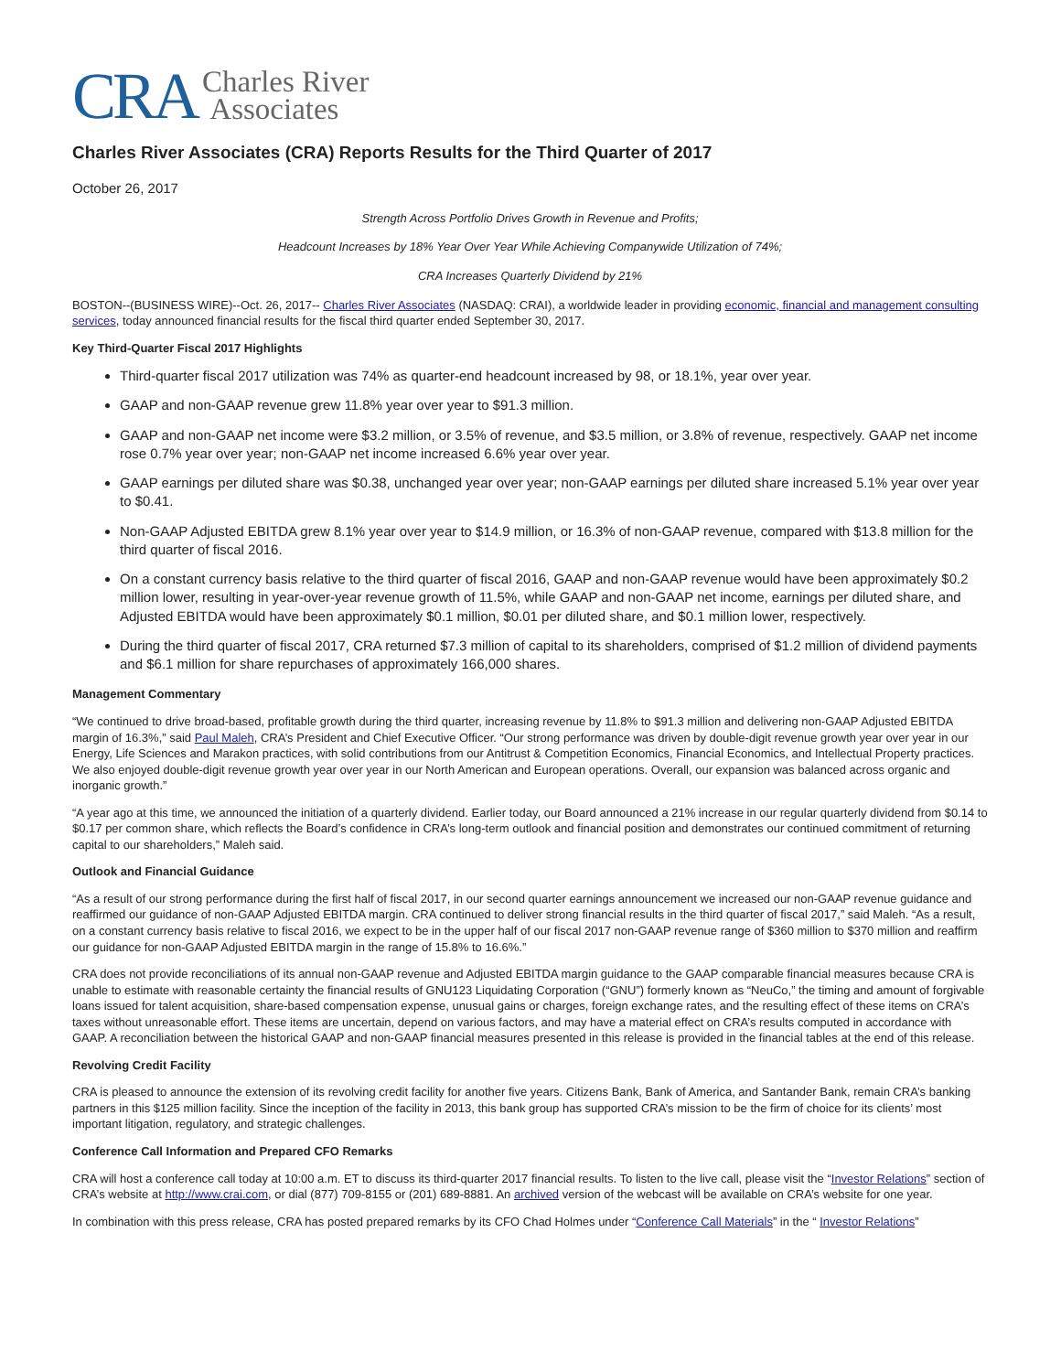CRA Charles River
Associates
Charles River Associates (CRA) Reports Results for the Third Quarter of 2017
October 26, 2017
Strength Across Portfolio Drives Growth in Revenue and Profits;
Headcount Increases by 18% Year Over Year While Achieving Companywide Utilization of 74%;
CRA Increases Quarterly Dividend by 21%
BOSTON--(BUSINESS WIRE)--Oct. 26, 2017-- Charles River Associates (NASDAQ: CRAI), a worldwide leader in providing economic, financial and management consulting services, today announced financial results for the fiscal third quarter ended September 30, 2017.
Key Third-Quarter Fiscal 2017 Highlights
Third-quarter fiscal 2017 utilization was 74% as quarter-end headcount increased by 98, or 18.1%, year over year.
GAAP and non-GAAP revenue grew 11.8% year over year to $91.3 million.
GAAP and non-GAAP net income were $3.2 million, or 3.5% of revenue, and $3.5 million, or 3.8% of revenue, respectively. GAAP net income rose 0.7% year over year; non-GAAP net income increased 6.6% year over year.
GAAP earnings per diluted share was $0.38, unchanged year over year; non-GAAP earnings per diluted share increased 5.1% year over year to $0.41.
Non-GAAP Adjusted EBITDA grew 8.1% year over year to $14.9 million, or 16.3% of non-GAAP revenue, compared with $13.8 million for the third quarter of fiscal 2016.
On a constant currency basis relative to the third quarter of fiscal 2016, GAAP and non-GAAP revenue would have been approximately $0.2 million lower, resulting in year-over-year revenue growth of 11.5%, while GAAP and non-GAAP net income, earnings per diluted share, and Adjusted EBITDA would have been approximately $0.1 million, $0.01 per diluted share, and $0.1 million lower, respectively.
During the third quarter of fiscal 2017, CRA returned $7.3 million of capital to its shareholders, comprised of $1.2 million of dividend payments and $6.1 million for share repurchases of approximately 166,000 shares.
Management Commentary
“We continued to drive broad-based, profitable growth during the third quarter, increasing revenue by 11.8% to $91.3 million and delivering non-GAAP Adjusted EBITDA margin of 16.3%,” said Paul Maleh, CRA’s President and Chief Executive Officer. “Our strong performance was driven by double-digit revenue growth year over year in our Energy, Life Sciences and Marakon practices, with solid contributions from our Antitrust & Competition Economics, Financial Economics, and Intellectual Property practices. We also enjoyed double-digit revenue growth year over year in our North American and European operations. Overall, our expansion was balanced across organic and inorganic growth.”
“A year ago at this time, we announced the initiation of a quarterly dividend. Earlier today, our Board announced a 21% increase in our regular quarterly dividend from $0.14 to $0.17 per common share, which reflects the Board’s confidence in CRA’s long-term outlook and financial position and demonstrates our continued commitment of returning capital to our shareholders,” Maleh said.
Outlook and Financial Guidance
“As a result of our strong performance during the first half of fiscal 2017, in our second quarter earnings announcement we increased our non-GAAP revenue guidance and reaffirmed our guidance of non-GAAP Adjusted EBITDA margin. CRA continued to deliver strong financial results in the third quarter of fiscal 2017,” said Maleh. “As a result, on a constant currency basis relative to fiscal 2016, we expect to be in the upper half of our fiscal 2017 non-GAAP revenue range of $360 million to $370 million and reaffirm our guidance for non-GAAP Adjusted EBITDA margin in the range of 15.8% to 16.6%.”
CRA does not provide reconciliations of its annual non-GAAP revenue and Adjusted EBITDA margin guidance to the GAAP comparable financial measures because CRA is unable to estimate with reasonable certainty the financial results of GNU123 Liquidating Corporation (“GNU”) formerly known as “NeuCo,” the timing and amount of forgivable loans issued for talent acquisition, share-based compensation expense, unusual gains or charges, foreign exchange rates, and the resulting effect of these items on CRA’s taxes without unreasonable effort. These items are uncertain, depend on various factors, and may have a material effect on CRA’s results computed in accordance with GAAP. A reconciliation between the historical GAAP and non-GAAP financial measures presented in this release is provided in the financial tables at the end of this release.
Revolving Credit Facility
CRA is pleased to announce the extension of its revolving credit facility for another five years. Citizens Bank, Bank of America, and Santander Bank, remain CRA’s banking partners in this $125 million facility. Since the inception of the facility in 2013, this bank group has supported CRA’s mission to be the firm of choice for its clients’ most important litigation, regulatory, and strategic challenges.
Conference Call Information and Prepared CFO Remarks
CRA will host a conference call today at 10:00 a.m. ET to discuss its third-quarter 2017 financial results. To listen to the live call, please visit the “Investor Relations” section of CRA’s website at http://www.crai.com, or dial (877) 709-8155 or (201) 689-8881. An archived version of the webcast will be available on CRA’s website for one year.
In combination with this press release, CRA has posted prepared remarks by its CFO Chad Holmes under “Conference Call Materials” in the “ Investor Relations”